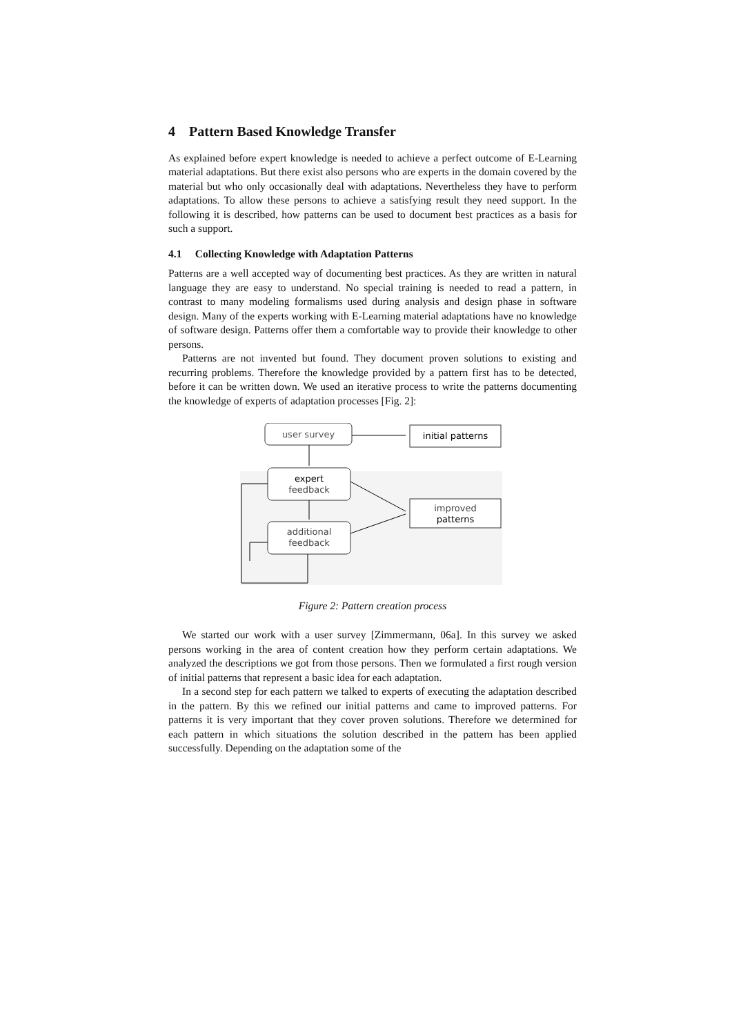4 Pattern Based Knowledge Transfer
As explained before expert knowledge is needed to achieve a perfect outcome of E-Learning material adaptations. But there exist also persons who are experts in the domain covered by the material but who only occasionally deal with adaptations. Nevertheless they have to perform adaptations. To allow these persons to achieve a satisfying result they need support. In the following it is described, how patterns can be used to document best practices as a basis for such a support.
4.1 Collecting Knowledge with Adaptation Patterns
Patterns are a well accepted way of documenting best practices. As they are written in natural language they are easy to understand. No special training is needed to read a pattern, in contrast to many modeling formalisms used during analysis and design phase in software design. Many of the experts working with E-Learning material adaptations have no knowledge of software design. Patterns offer them a comfortable way to provide their knowledge to other persons.
Patterns are not invented but found. They document proven solutions to existing and recurring problems. Therefore the knowledge provided by a pattern first has to be detected, before it can be written down. We used an iterative process to write the patterns documenting the knowledge of experts of adaptation processes [Fig. 2]:
user survey
initial patterns
expert
feedback
improved
patterns
additional
feedback
Figure 2: Pattern creation process
We started our work with a user survey [Zimmermann, 06a]. In this survey we asked persons working in the area of content creation how they perform certain adaptations. We analyzed the descriptions we got from those persons. Then we formulated a first rough version of initial patterns that represent a basic idea for each adaptation.
In a second step for each pattern we talked to experts of executing the adaptation described in the pattern. By this we refined our initial patterns and came to improved patterns. For patterns it is very important that they cover proven solutions. Therefore we determined for each pattern in which situations the solution described in the pattern has been applied successfully. Depending on the adaptation some of the